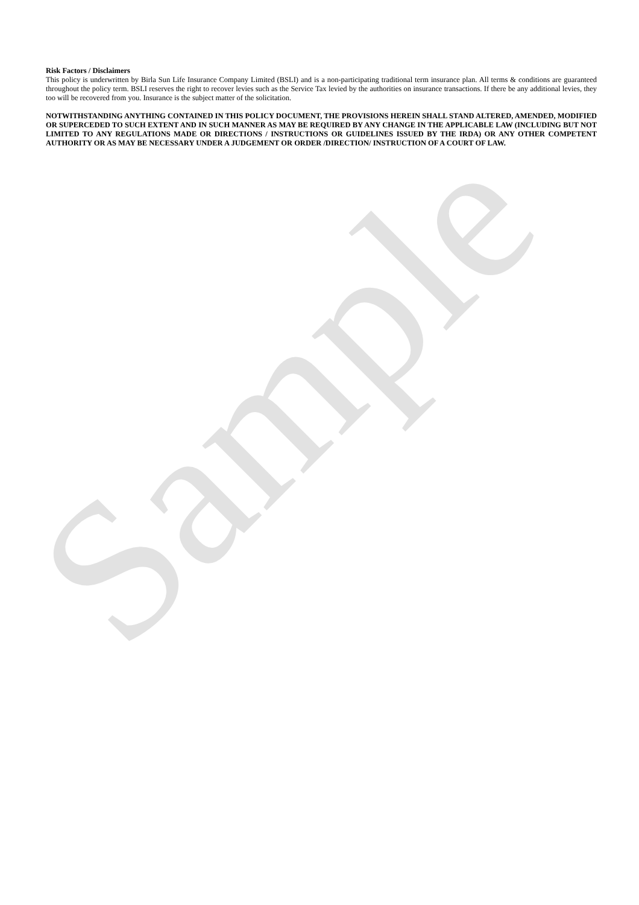Risk Factors / Disclaimers
This policy is underwritten by Birla Sun Life Insurance Company Limited (BSLI) and is a non-participating traditional term insurance plan. All terms & conditions are guaranteed throughout the policy term. BSLI reserves the right to recover levies such as the Service Tax levied by the authorities on insurance transactions. If there be any additional levies, they too will be recovered from you. Insurance is the subject matter of the solicitation.
NOTWITHSTANDING ANYTHING CONTAINED IN THIS POLICY DOCUMENT, THE PROVISIONS HEREIN SHALL STAND ALTERED, AMENDED, MODIFIED OR SUPERCEDED TO SUCH EXTENT AND IN SUCH MANNER AS MAY BE REQUIRED BY ANY CHANGE IN THE APPLICABLE LAW (INCLUDING BUT NOT LIMITED TO ANY REGULATIONS MADE OR DIRECTIONS / INSTRUCTIONS OR GUIDELINES ISSUED BY THE IRDA) OR ANY OTHER COMPETENT AUTHORITY OR AS MAY BE NECESSARY UNDER A JUDGEMENT OR ORDER /DIRECTION/ INSTRUCTION OF A COURT OF LAW.
Sample